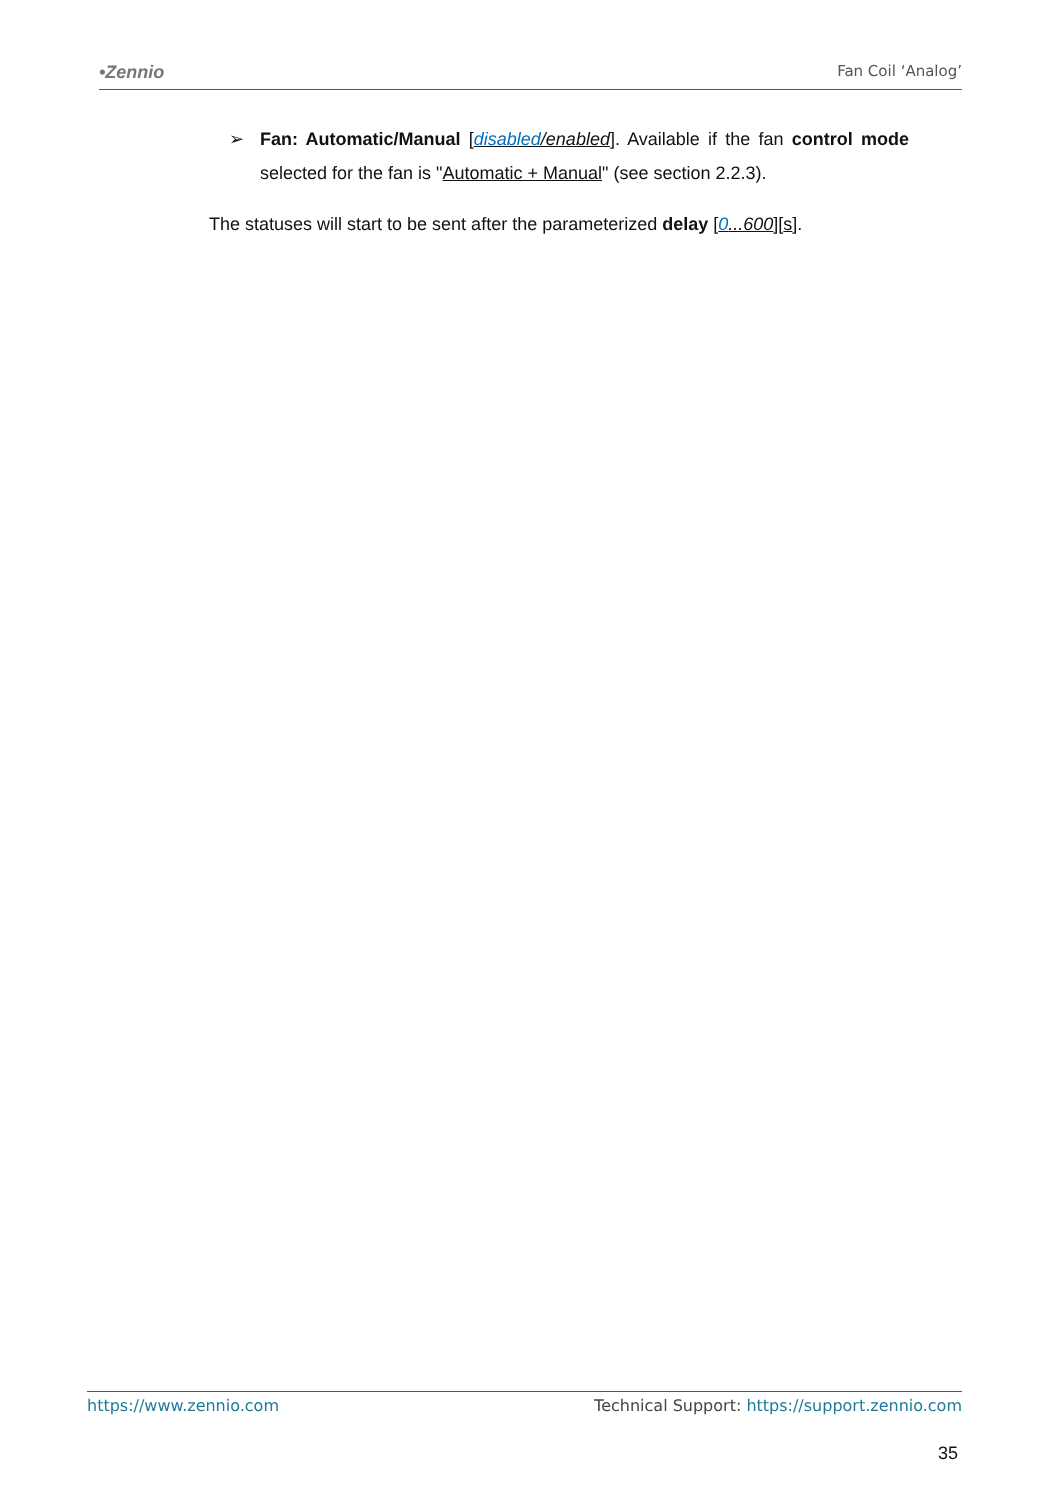•Zennio Fan Coil ‘Analog’
➢ Fan: Automatic/Manual [disabled/enabled]. Available if the fan control mode selected for the fan is "Automatic + Manual" (see section 2.2.3).
The statuses will start to be sent after the parameterized delay [0...600][s].
https://www.zennio.com Technical Support: https://support.zennio.com
35